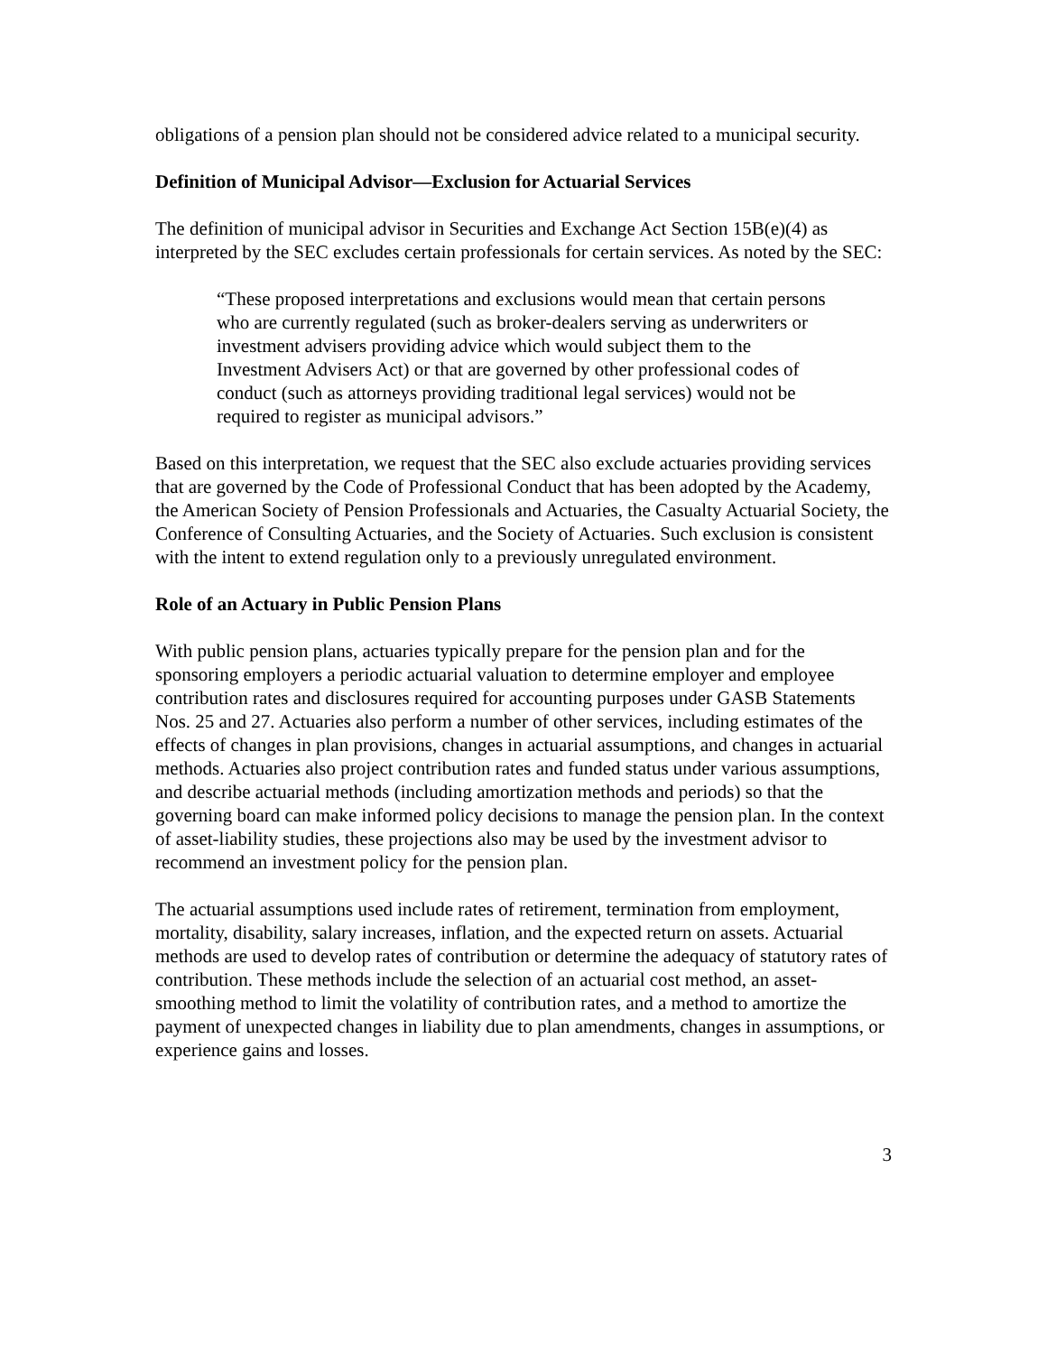obligations of a pension plan should not be considered advice related to a municipal security.
Definition of Municipal Advisor—Exclusion for Actuarial Services
The definition of municipal advisor in Securities and Exchange Act Section 15B(e)(4) as interpreted by the SEC excludes certain professionals for certain services. As noted by the SEC:
“These proposed interpretations and exclusions would mean that certain persons who are currently regulated (such as broker-dealers serving as underwriters or investment advisers providing advice which would subject them to the Investment Advisers Act) or that are governed by other professional codes of conduct (such as attorneys providing traditional legal services) would not be required to register as municipal advisors.”
Based on this interpretation, we request that the SEC also exclude actuaries providing services that are governed by the Code of Professional Conduct that has been adopted by the Academy, the American Society of Pension Professionals and Actuaries, the Casualty Actuarial Society, the Conference of Consulting Actuaries, and the Society of Actuaries. Such exclusion is consistent with the intent to extend regulation only to a previously unregulated environment.
Role of an Actuary in Public Pension Plans
With public pension plans, actuaries typically prepare for the pension plan and for the sponsoring employers a periodic actuarial valuation to determine employer and employee contribution rates and disclosures required for accounting purposes under GASB Statements Nos. 25 and 27. Actuaries also perform a number of other services, including estimates of the effects of changes in plan provisions, changes in actuarial assumptions, and changes in actuarial methods. Actuaries also project contribution rates and funded status under various assumptions, and describe actuarial methods (including amortization methods and periods) so that the governing board can make informed policy decisions to manage the pension plan. In the context of asset-liability studies, these projections also may be used by the investment advisor to recommend an investment policy for the pension plan.
The actuarial assumptions used include rates of retirement, termination from employment, mortality, disability, salary increases, inflation, and the expected return on assets. Actuarial methods are used to develop rates of contribution or determine the adequacy of statutory rates of contribution. These methods include the selection of an actuarial cost method, an asset-smoothing method to limit the volatility of contribution rates, and a method to amortize the payment of unexpected changes in liability due to plan amendments, changes in assumptions, or experience gains and losses.
3